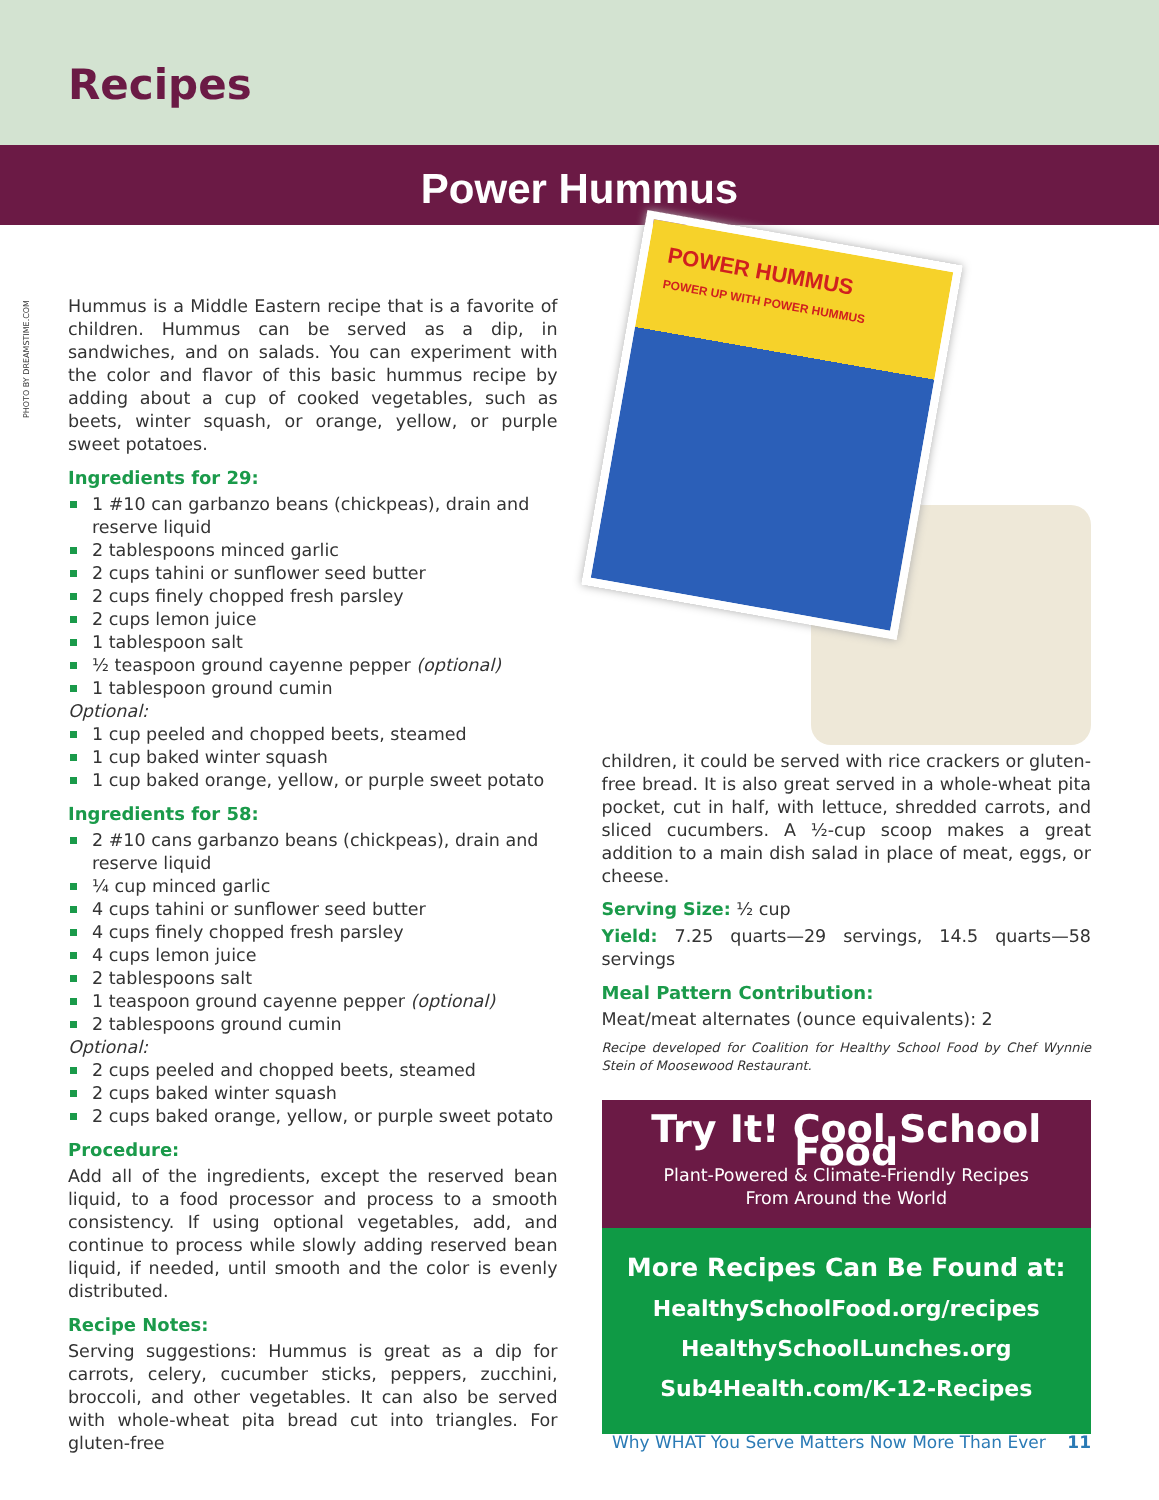Recipes
Power Hummus
PHOTO BY DREAMSTIME.COM
Hummus is a Middle Eastern recipe that is a favorite of children. Hummus can be served as a dip, in sandwiches, and on salads. You can experiment with the color and flavor of this basic hummus recipe by adding about a cup of cooked vegetables, such as beets, winter squash, or orange, yellow, or purple sweet potatoes.
Ingredients for 29:
1 #10 can garbanzo beans (chickpeas), drain and reserve liquid
2 tablespoons minced garlic
2 cups tahini or sunflower seed butter
2 cups finely chopped fresh parsley
2 cups lemon juice
1 tablespoon salt
½ teaspoon ground cayenne pepper (optional)
1 tablespoon ground cumin
Optional:
1 cup peeled and chopped beets, steamed
1 cup baked winter squash
1 cup baked orange, yellow, or purple sweet potato
Ingredients for 58:
2 #10 cans garbanzo beans (chickpeas), drain and reserve liquid
¼ cup minced garlic
4 cups tahini or sunflower seed butter
4 cups finely chopped fresh parsley
4 cups lemon juice
2 tablespoons salt
1 teaspoon ground cayenne pepper (optional)
2 tablespoons ground cumin
Optional:
2 cups peeled and chopped beets, steamed
2 cups baked winter squash
2 cups baked orange, yellow, or purple sweet potato
Procedure:
Add all of the ingredients, except the reserved bean liquid, to a food processor and process to a smooth consistency. If using optional vegetables, add, and continue to process while slowly adding reserved bean liquid, if needed, until smooth and the color is evenly distributed.
Recipe Notes:
Serving suggestions: Hummus is great as a dip for carrots, celery, cucumber sticks, peppers, zucchini, broccoli, and other vegetables. It can also be served with whole-wheat pita bread cut into triangles. For gluten-free
POWER HUMMUS
POWER UP WITH POWER HUMMUS
children, it could be served with rice crackers or gluten-free bread. It is also great served in a whole-wheat pita pocket, cut in half, with lettuce, shredded carrots, and sliced cucumbers. A ½-cup scoop makes a great addition to a main dish salad in place of meat, eggs, or cheese.
Serving Size: ½ cup
Yield: 7.25 quarts—29 servings, 14.5 quarts—58 servings
Meal Pattern Contribution:
Meat/meat alternates (ounce equivalents): 2
Recipe developed for Coalition for Healthy School Food by Chef Wynnie Stein of Moosewood Restaurant.
Try It! Cool School Food
Plant-Powered & Climate-Friendly Recipes
From Around the World
More Recipes Can Be Found at:
HealthySchoolFood.org/recipes
HealthySchoolLunches.org
Sub4Health.com/K-12-Recipes
Why WHAT You Serve Matters Now More Than Ever 11